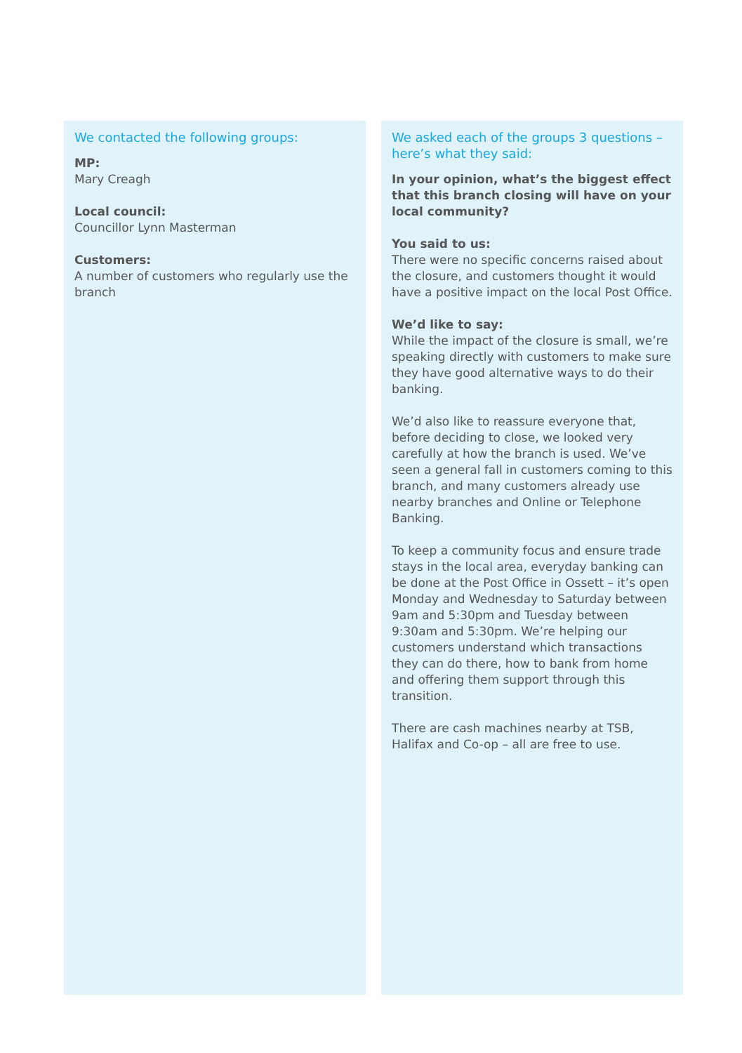We contacted the following groups:
MP:
Mary Creagh
Local council:
Councillor Lynn Masterman
Customers:
A number of customers who regularly use the branch
We asked each of the groups 3 questions – here’s what they said:
In your opinion, what’s the biggest effect that this branch closing will have on your local community?
You said to us:
There were no specific concerns raised about the closure, and customers thought it would have a positive impact on the local Post Office.
We’d like to say:
While the impact of the closure is small, we’re speaking directly with customers to make sure they have good alternative ways to do their banking.
We’d also like to reassure everyone that, before deciding to close, we looked very carefully at how the branch is used. We’ve seen a general fall in customers coming to this branch, and many customers already use nearby branches and Online or Telephone Banking.
To keep a community focus and ensure trade stays in the local area, everyday banking can be done at the Post Office in Ossett – it’s open Monday and Wednesday to Saturday between 9am and 5:30pm and Tuesday between 9:30am and 5:30pm. We’re helping our customers understand which transactions they can do there, how to bank from home and offering them support through this transition.
There are cash machines nearby at TSB, Halifax and Co-op – all are free to use.